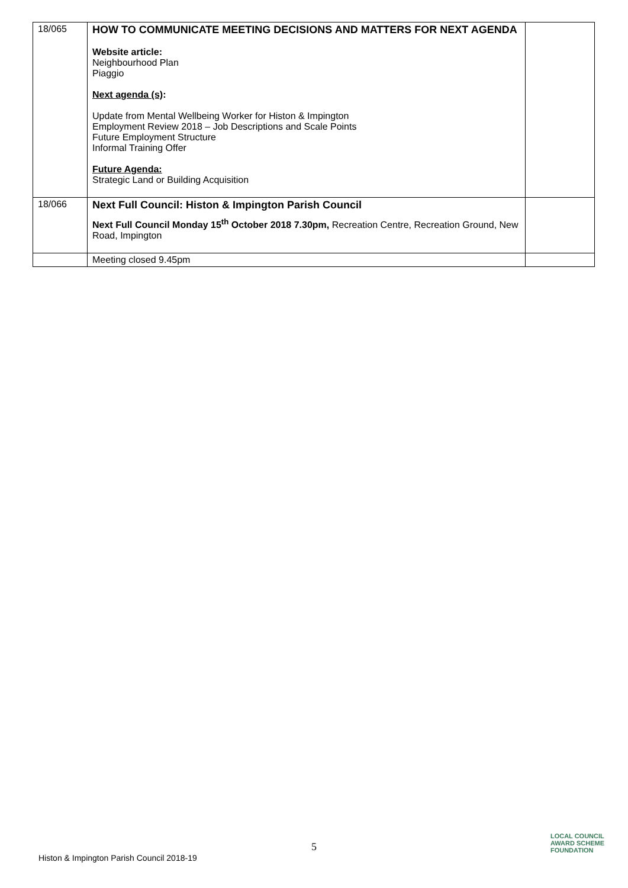| 18/065 | HOW TO COMMUNICATE MEETING DECISIONS AND MATTERS FOR NEXT AGENDA Website article: Neighbourhood Plan Piaggio Next agenda (s) : Update from Mental Wellbeing Worker for Histon & Impington Employment Review 2018 – Job Descriptions and Scale Points Future Employment Structure Informal Training Offer Future Agenda: Strategic Land or Building Acquisition | |
| 18/066 | Next Full Council: Histon & Impington Parish Council Next Full Council Monday 15<sup>th</sup> October 2018 7.30pm, Recreation Centre, Recreation Ground, New Road, Impington | |
| | Meeting closed 9.45pm | |
5
Histon & Impington Parish Council 2018-19 LOCAL COUNCIL
AWARD SCHEME
FOUNDATION